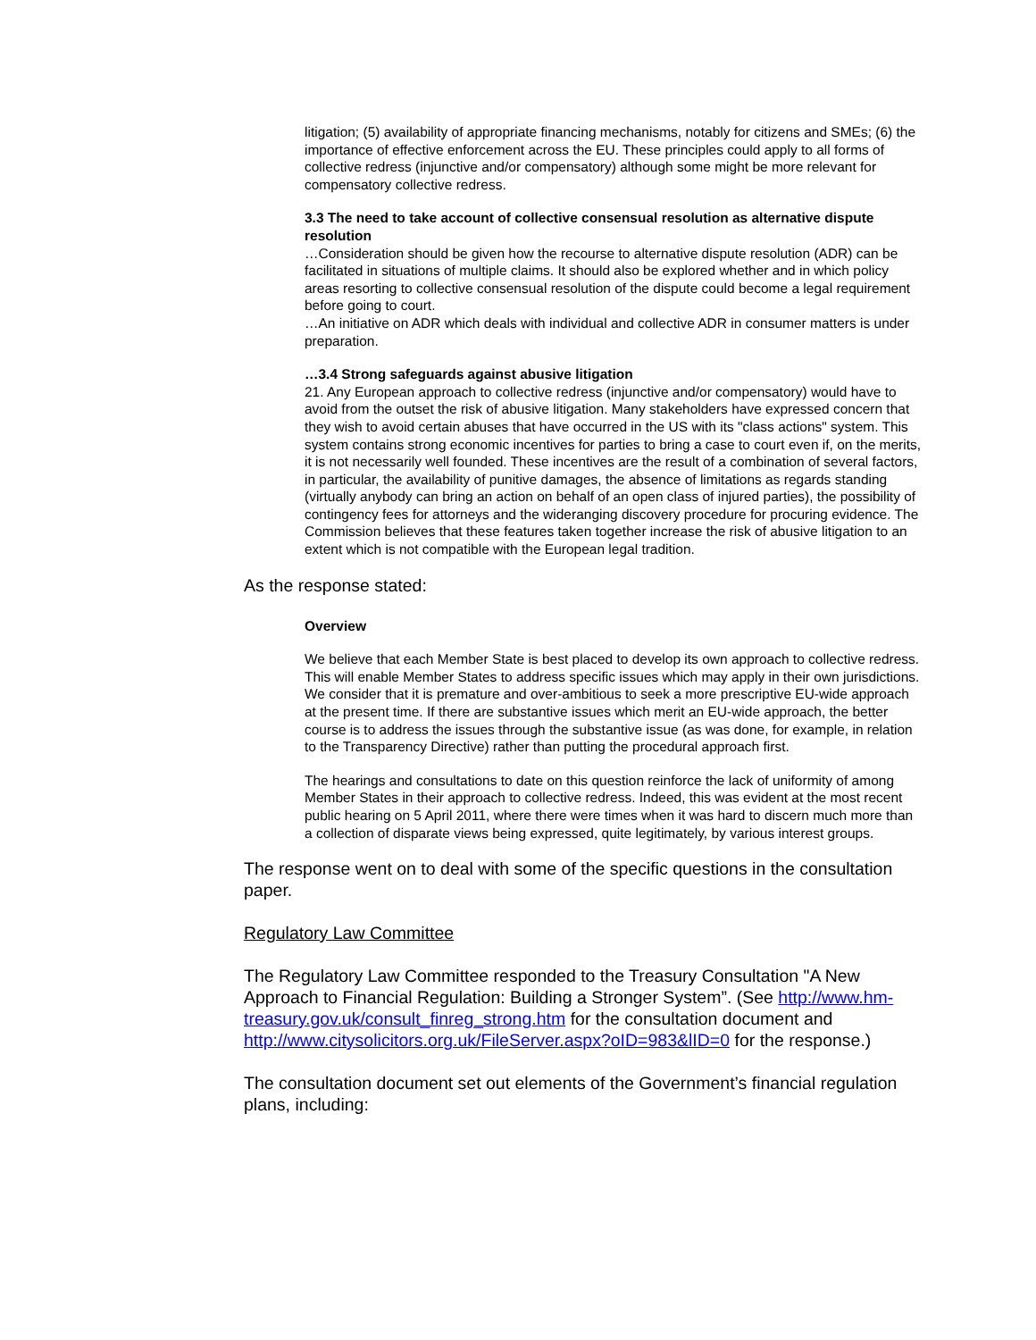litigation; (5) availability of appropriate financing mechanisms, notably for citizens and SMEs; (6) the importance of effective enforcement across the EU. These principles could apply to all forms of collective redress (injunctive and/or compensatory) although some might be more relevant for compensatory collective redress.
3.3 The need to take account of collective consensual resolution as alternative dispute resolution
…Consideration should be given how the recourse to alternative dispute resolution (ADR) can be facilitated in situations of multiple claims. It should also be explored whether and in which policy areas resorting to collective consensual resolution of the dispute could become a legal requirement before going to court.
…An initiative on ADR which deals with individual and collective ADR in consumer matters is under preparation.
…3.4 Strong safeguards against abusive litigation
21. Any European approach to collective redress (injunctive and/or compensatory) would have to avoid from the outset the risk of abusive litigation. Many stakeholders have expressed concern that they wish to avoid certain abuses that have occurred in the US with its "class actions" system. This system contains strong economic incentives for parties to bring a case to court even if, on the merits, it is not necessarily well founded. These incentives are the result of a combination of several factors, in particular, the availability of punitive damages, the absence of limitations as regards standing (virtually anybody can bring an action on behalf of an open class of injured parties), the possibility of contingency fees for attorneys and the wideranging discovery procedure for procuring evidence. The Commission believes that these features taken together increase the risk of abusive litigation to an extent which is not compatible with the European legal tradition.
As the response stated:
Overview
We believe that each Member State is best placed to develop its own approach to collective redress. This will enable Member States to address specific issues which may apply in their own jurisdictions. We consider that it is premature and over-ambitious to seek a more prescriptive EU-wide approach at the present time. If there are substantive issues which merit an EU-wide approach, the better course is to address the issues through the substantive issue (as was done, for example, in relation to the Transparency Directive) rather than putting the procedural approach first.
The hearings and consultations to date on this question reinforce the lack of uniformity of among Member States in their approach to collective redress. Indeed, this was evident at the most recent public hearing on 5 April 2011, where there were times when it was hard to discern much more than a collection of disparate views being expressed, quite legitimately, by various interest groups.
The response went on to deal with some of the specific questions in the consultation paper.
Regulatory Law Committee
The Regulatory Law Committee responded to the Treasury Consultation "A New Approach to Financial Regulation: Building a Stronger System”. (See http://www.hm-treasury.gov.uk/consult_finreg_strong.htm for the consultation document and http://www.citysolicitors.org.uk/FileServer.aspx?oID=983&lID=0 for the response.)
The consultation document set out elements of the Government’s financial regulation plans, including: